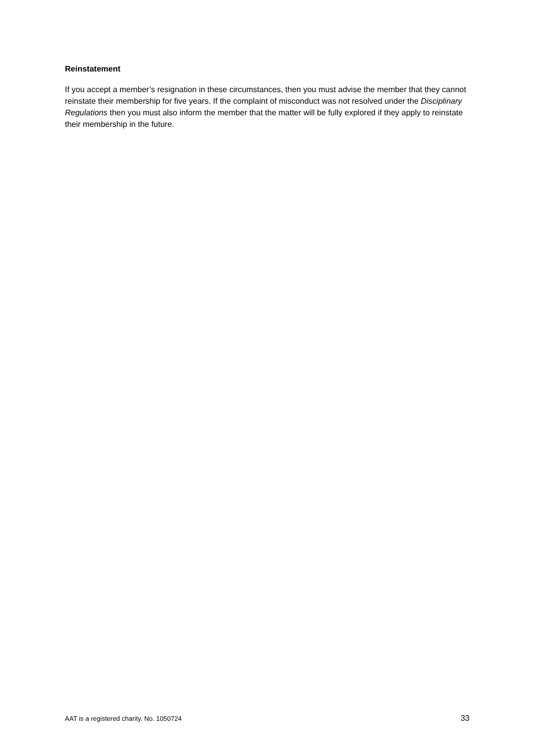Reinstatement
If you accept a member’s resignation in these circumstances, then you must advise the member that they cannot reinstate their membership for five years. If the complaint of misconduct was not resolved under the Disciplinary Regulations then you must also inform the member that the matter will be fully explored if they apply to reinstate their membership in the future.
AAT is a registered charity. No. 1050724 33